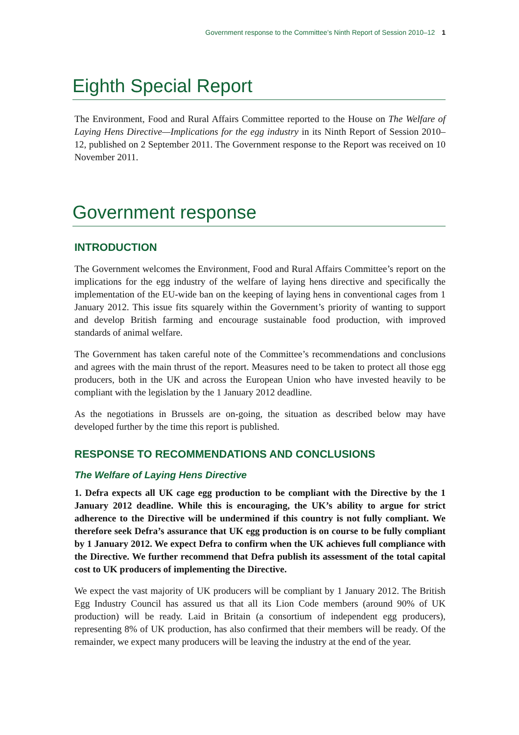Government response to the Committee’s Ninth Report of Session 2010–12 1
Eighth Special Report
The Environment, Food and Rural Affairs Committee reported to the House on The Welfare of Laying Hens Directive—Implications for the egg industry in its Ninth Report of Session 2010–12, published on 2 September 2011. The Government response to the Report was received on 10 November 2011.
Government response
INTRODUCTION
The Government welcomes the Environment, Food and Rural Affairs Committee’s report on the implications for the egg industry of the welfare of laying hens directive and specifically the implementation of the EU-wide ban on the keeping of laying hens in conventional cages from 1 January 2012. This issue fits squarely within the Government’s priority of wanting to support and develop British farming and encourage sustainable food production, with improved standards of animal welfare.
The Government has taken careful note of the Committee’s recommendations and conclusions and agrees with the main thrust of the report. Measures need to be taken to protect all those egg producers, both in the UK and across the European Union who have invested heavily to be compliant with the legislation by the 1 January 2012 deadline.
As the negotiations in Brussels are on-going, the situation as described below may have developed further by the time this report is published.
RESPONSE TO RECOMMENDATIONS AND CONCLUSIONS
The Welfare of Laying Hens Directive
1. Defra expects all UK cage egg production to be compliant with the Directive by the 1 January 2012 deadline. While this is encouraging, the UK’s ability to argue for strict adherence to the Directive will be undermined if this country is not fully compliant. We therefore seek Defra’s assurance that UK egg production is on course to be fully compliant by 1 January 2012. We expect Defra to confirm when the UK achieves full compliance with the Directive. We further recommend that Defra publish its assessment of the total capital cost to UK producers of implementing the Directive.
We expect the vast majority of UK producers will be compliant by 1 January 2012. The British Egg Industry Council has assured us that all its Lion Code members (around 90% of UK production) will be ready. Laid in Britain (a consortium of independent egg producers), representing 8% of UK production, has also confirmed that their members will be ready. Of the remainder, we expect many producers will be leaving the industry at the end of the year.